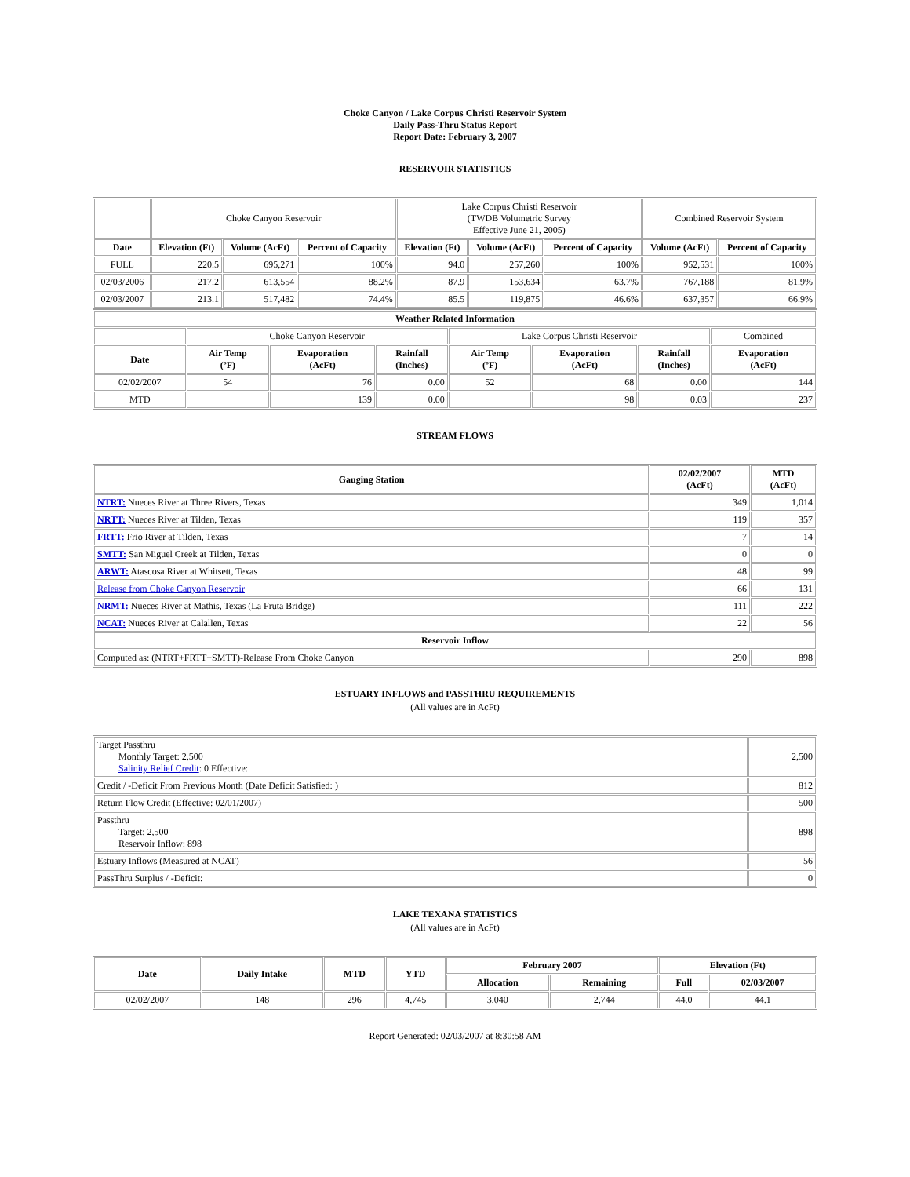Choke Canyon / Lake Corpus Christi Reservoir System
Daily Pass-Thru Status Report
Report Date: February 3, 2007
RESERVOIR STATISTICS
| | Choke Canyon Reservoir | | | Lake Corpus Christi Reservoir (TWDB Volumetric Survey Effective June 21, 2005) | | | Combined Reservoir System | |
| Date | Elevation (Ft) | Volume (AcFt) | Percent of Capacity | Elevation (Ft) | Volume (AcFt) | Percent of Capacity | Volume (AcFt) | Percent of Capacity |
| FULL | 220.5 | 695,271 | 100% | 94.0 | 257,260 | 100% | 952,531 | 100% |
| 02/03/2006 | 217.2 | 613,554 | 88.2% | 87.9 | 153,634 | 63.7% | 767,188 | 81.9% |
| 02/03/2007 | 213.1 | 517,482 | 74.4% | 85.5 | 119,875 | 46.6% | 637,357 | 66.9% |
| Weather Related Information | | | | | | | |
| --- | --- | --- | --- | --- | --- | --- | --- |
| | Choke Canyon Reservoir | | | Lake Corpus Christi Reservoir | | | Combined |
| Date | Air Temp (ºF) | Evaporation (AcFt) | Rainfall (Inches) | Air Temp (ºF) | Evaporation (AcFt) | Rainfall (Inches) | Evaporation (AcFt) |
| 02/02/2007 | 54 | 76 | 0.00 | 52 | 68 | 0.00 | 144 |
| MTD | | 139 | 0.00 | | 98 | 0.03 | 237 |
STREAM FLOWS
| Gauging Station | 02/02/2007 (AcFt) | MTD (AcFt) |
| --- | --- | --- |
| NTRT: Nueces River at Three Rivers, Texas | 349 | 1,014 |
| NRTT: Nueces River at Tilden, Texas | 119 | 357 |
| FRTT: Frio River at Tilden, Texas | 7 | 14 |
| SMTT: San Miguel Creek at Tilden, Texas | 0 | 0 |
| ARWT: Atascosa River at Whitsett, Texas | 48 | 99 |
| Release from Choke Canyon Reservoir | 66 | 131 |
| NRMT: Nueces River at Mathis, Texas (La Fruta Bridge) | 111 | 222 |
| NCAT: Nueces River at Calallen, Texas | 22 | 56 |
| Reservoir Inflow | | |
| Computed as: (NTRT+FRTT+SMTT)-Release From Choke Canyon | 290 | 898 |
ESTUARY INFLOWS and PASSTHRU REQUIREMENTS
(All values are in AcFt)
| Target Passthru Monthly Target: 2,500 Salinity Relief Credit : 0 Effective: | 2,500 |
| Credit / -Deficit From Previous Month (Date Deficit Satisfied: ) | 812 |
| Return Flow Credit (Effective: 02/01/2007) | 500 |
| Passthru Target: 2,500 Reservoir Inflow: 898 | 898 |
| Estuary Inflows (Measured at NCAT) | 56 |
| PassThru Surplus / -Deficit: | 0 |
LAKE TEXANA STATISTICS
(All values are in AcFt)
| Date | Daily Intake | MTD | YTD | February 2007 | | Elevation (Ft) | |
| --- | --- | --- | --- | --- | --- | --- | --- |
| | | | | Allocation | Remaining | Full | 02/03/2007 |
| 02/02/2007 | 148 | 296 | 4,745 | 3,040 | 2,744 | 44.0 | 44.1 |
Report Generated: 02/03/2007 at 8:30:58 AM